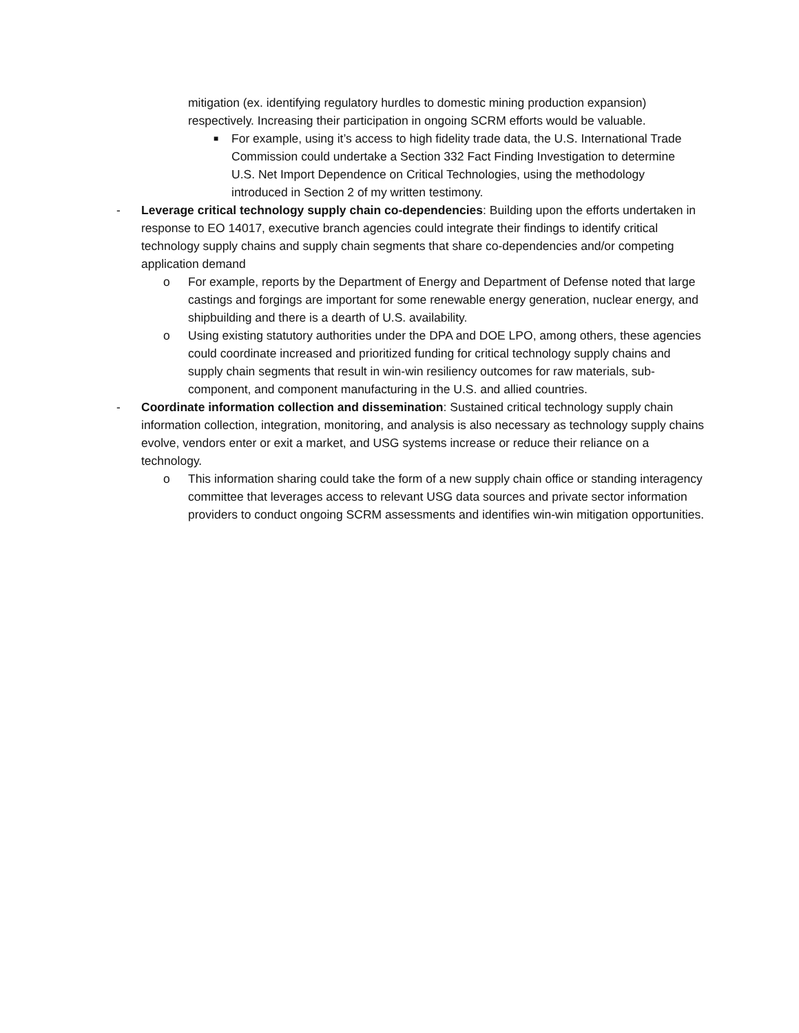mitigation (ex. identifying regulatory hurdles to domestic mining production expansion) respectively. Increasing their participation in ongoing SCRM efforts would be valuable.
■
For example, using it’s access to high fidelity trade data, the U.S. International Trade Commission could undertake a Section 332 Fact Finding Investigation to determine U.S. Net Import Dependence on Critical Technologies, using the methodology introduced in Section 2 of my written testimony.
- Leverage critical technology supply chain co-dependencies: Building upon the efforts undertaken in response to EO 14017, executive branch agencies could integrate their findings to identify critical technology supply chains and supply chain segments that share co-dependencies and/or competing application demand
o For example, reports by the Department of Energy and Department of Defense noted that large castings and forgings are important for some renewable energy generation, nuclear energy, and shipbuilding and there is a dearth of U.S. availability.
o Using existing statutory authorities under the DPA and DOE LPO, among others, these agencies could coordinate increased and prioritized funding for critical technology supply chains and supply chain segments that result in win-win resiliency outcomes for raw materials, sub-component, and component manufacturing in the U.S. and allied countries.
- Coordinate information collection and dissemination: Sustained critical technology supply chain information collection, integration, monitoring, and analysis is also necessary as technology supply chains evolve, vendors enter or exit a market, and USG systems increase or reduce their reliance on a technology.
o This information sharing could take the form of a new supply chain office or standing interagency committee that leverages access to relevant USG data sources and private sector information providers to conduct ongoing SCRM assessments and identifies win-win mitigation opportunities.